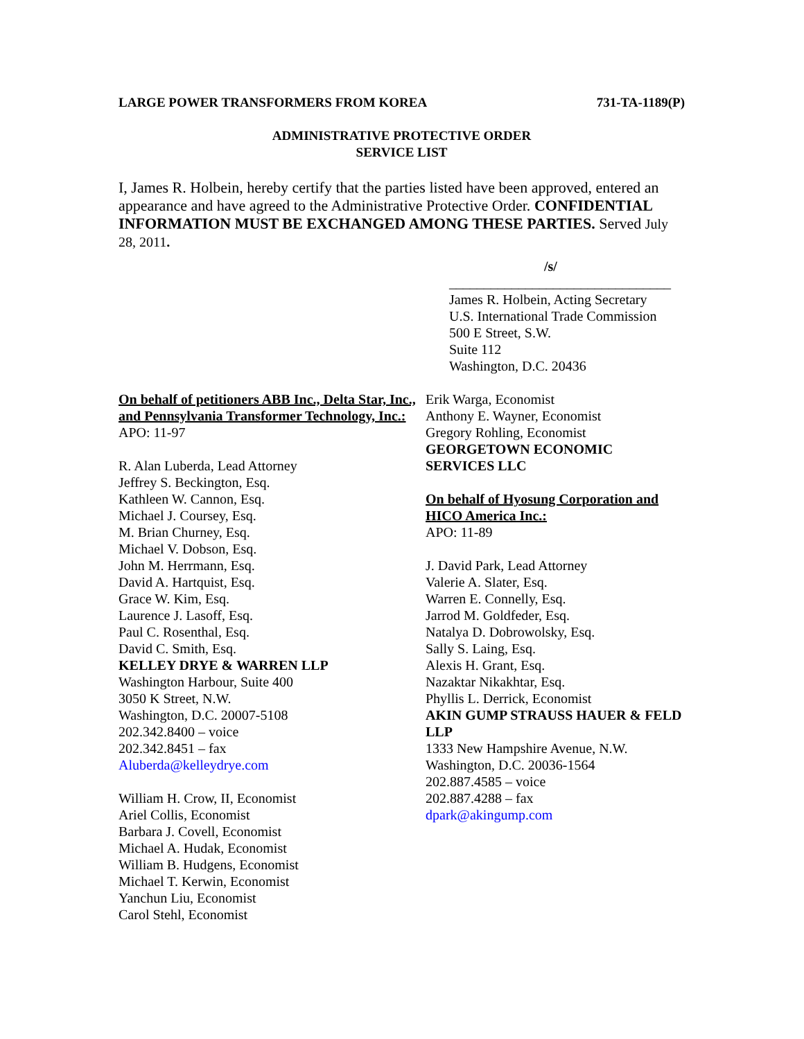LARGE POWER TRANSFORMERS FROM KOREA 731-TA-1189(P)
ADMINISTRATIVE PROTECTIVE ORDER
SERVICE LIST
I, James R. Holbein, hereby certify that the parties listed have been approved, entered an appearance and have agreed to the Administrative Protective Order. CONFIDENTIAL INFORMATION MUST BE EXCHANGED AMONG THESE PARTIES. Served July 28, 2011.
/s/
________________________________
James R. Holbein, Acting Secretary
U.S. International Trade Commission
500 E Street, S.W.
Suite 112
Washington, D.C. 20436
On behalf of petitioners ABB Inc., Delta Star, Inc., and Pennsylvania Transformer Technology, Inc.:
APO: 11-97
R. Alan Luberda, Lead Attorney
Jeffrey S. Beckington, Esq.
Kathleen W. Cannon, Esq.
Michael J. Coursey, Esq.
M. Brian Churney, Esq.
Michael V. Dobson, Esq.
John M. Herrmann, Esq.
David A. Hartquist, Esq.
Grace W. Kim, Esq.
Laurence J. Lasoff, Esq.
Paul C. Rosenthal, Esq.
David C. Smith, Esq.
KELLEY DRYE & WARREN LLP
Washington Harbour, Suite 400
3050 K Street, N.W.
Washington, D.C. 20007-5108
202.342.8400 – voice
202.342.8451 – fax
Aluberda@kelleydrye.com
William H. Crow, II, Economist
Ariel Collis, Economist
Barbara J. Covell, Economist
Michael A. Hudak, Economist
William B. Hudgens, Economist
Michael T. Kerwin, Economist
Yanchun Liu, Economist
Carol Stehl, Economist
Erik Warga, Economist
Anthony E. Wayner, Economist
Gregory Rohling, Economist
GEORGETOWN ECONOMIC SERVICES LLC
On behalf of Hyosung Corporation and HICO America Inc.:
APO: 11-89
J. David Park, Lead Attorney
Valerie A. Slater, Esq.
Warren E. Connelly, Esq.
Jarrod M. Goldfeder, Esq.
Natalya D. Dobrowolsky, Esq.
Sally S. Laing, Esq.
Alexis H. Grant, Esq.
Nazaktar Nikakhtar, Esq.
Phyllis L. Derrick, Economist
AKIN GUMP STRAUSS HAUER & FELD LLP
1333 New Hampshire Avenue, N.W.
Washington, D.C. 20036-1564
202.887.4585 – voice
202.887.4288 – fax
dpark@akingump.com